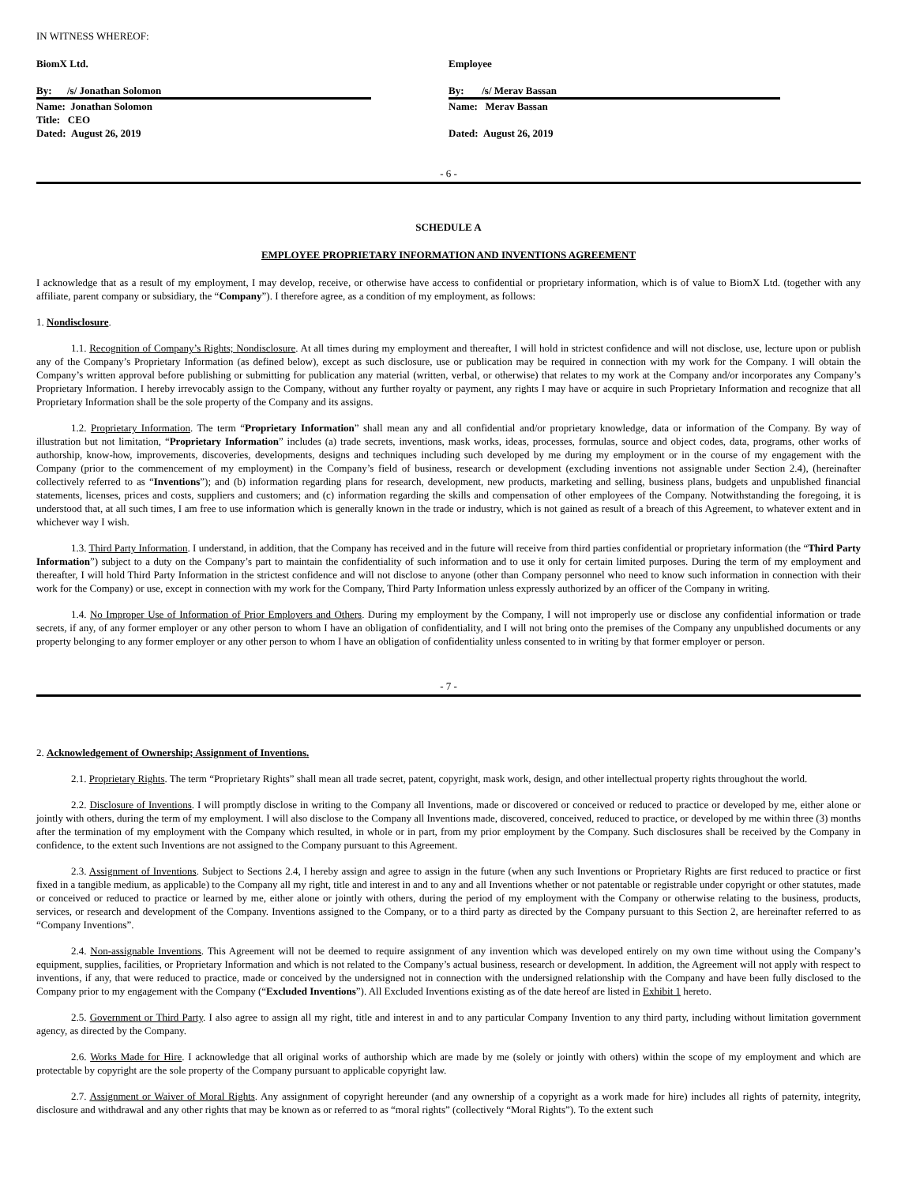IN WITNESS WHEREOF:
BiomX Ltd.
By: /s/ Jonathan Solomon
Name: Jonathan Solomon
Title: CEO
Dated: August 26, 2019
Employee
By: /s/ Merav Bassan
Name: Merav Bassan
Dated: August 26, 2019
- 6 -
SCHEDULE A
EMPLOYEE PROPRIETARY INFORMATION AND INVENTIONS AGREEMENT
I acknowledge that as a result of my employment, I may develop, receive, or otherwise have access to confidential or proprietary information, which is of value to BiomX Ltd. (together with any affiliate, parent company or subsidiary, the “Company”). I therefore agree, as a condition of my employment, as follows:
1. Nondisclosure.
1.1. Recognition of Company’s Rights; Nondisclosure. At all times during my employment and thereafter, I will hold in strictest confidence and will not disclose, use, lecture upon or publish any of the Company’s Proprietary Information (as defined below), except as such disclosure, use or publication may be required in connection with my work for the Company. I will obtain the Company’s written approval before publishing or submitting for publication any material (written, verbal, or otherwise) that relates to my work at the Company and/or incorporates any Company’s Proprietary Information. I hereby irrevocably assign to the Company, without any further royalty or payment, any rights I may have or acquire in such Proprietary Information and recognize that all Proprietary Information shall be the sole property of the Company and its assigns.
1.2. Proprietary Information. The term “Proprietary Information” shall mean any and all confidential and/or proprietary knowledge, data or information of the Company. By way of illustration but not limitation, “Proprietary Information” includes (a) trade secrets, inventions, mask works, ideas, processes, formulas, source and object codes, data, programs, other works of authorship, know-how, improvements, discoveries, developments, designs and techniques including such developed by me during my employment or in the course of my engagement with the Company (prior to the commencement of my employment) in the Company’s field of business, research or development (excluding inventions not assignable under Section 2.4), (hereinafter collectively referred to as “Inventions”); and (b) information regarding plans for research, development, new products, marketing and selling, business plans, budgets and unpublished financial statements, licenses, prices and costs, suppliers and customers; and (c) information regarding the skills and compensation of other employees of the Company. Notwithstanding the foregoing, it is understood that, at all such times, I am free to use information which is generally known in the trade or industry, which is not gained as result of a breach of this Agreement, to whatever extent and in whichever way I wish.
1.3. Third Party Information. I understand, in addition, that the Company has received and in the future will receive from third parties confidential or proprietary information (the “Third Party Information”) subject to a duty on the Company’s part to maintain the confidentiality of such information and to use it only for certain limited purposes. During the term of my employment and thereafter, I will hold Third Party Information in the strictest confidence and will not disclose to anyone (other than Company personnel who need to know such information in connection with their work for the Company) or use, except in connection with my work for the Company, Third Party Information unless expressly authorized by an officer of the Company in writing.
1.4. No Improper Use of Information of Prior Employers and Others. During my employment by the Company, I will not improperly use or disclose any confidential information or trade secrets, if any, of any former employer or any other person to whom I have an obligation of confidentiality, and I will not bring onto the premises of the Company any unpublished documents or any property belonging to any former employer or any other person to whom I have an obligation of confidentiality unless consented to in writing by that former employer or person.
- 7 -
2. Acknowledgement of Ownership; Assignment of Inventions.
2.1. Proprietary Rights. The term “Proprietary Rights” shall mean all trade secret, patent, copyright, mask work, design, and other intellectual property rights throughout the world.
2.2. Disclosure of Inventions. I will promptly disclose in writing to the Company all Inventions, made or discovered or conceived or reduced to practice or developed by me, either alone or jointly with others, during the term of my employment. I will also disclose to the Company all Inventions made, discovered, conceived, reduced to practice, or developed by me within three (3) months after the termination of my employment with the Company which resulted, in whole or in part, from my prior employment by the Company. Such disclosures shall be received by the Company in confidence, to the extent such Inventions are not assigned to the Company pursuant to this Agreement.
2.3. Assignment of Inventions. Subject to Sections 2.4, I hereby assign and agree to assign in the future (when any such Inventions or Proprietary Rights are first reduced to practice or first fixed in a tangible medium, as applicable) to the Company all my right, title and interest in and to any and all Inventions whether or not patentable or registrable under copyright or other statutes, made or conceived or reduced to practice or learned by me, either alone or jointly with others, during the period of my employment with the Company or otherwise relating to the business, products, services, or research and development of the Company. Inventions assigned to the Company, or to a third party as directed by the Company pursuant to this Section 2, are hereinafter referred to as “Company Inventions”.
2.4. Non-assignable Inventions. This Agreement will not be deemed to require assignment of any invention which was developed entirely on my own time without using the Company’s equipment, supplies, facilities, or Proprietary Information and which is not related to the Company’s actual business, research or development. In addition, the Agreement will not apply with respect to inventions, if any, that were reduced to practice, made or conceived by the undersigned not in connection with the undersigned relationship with the Company and have been fully disclosed to the Company prior to my engagement with the Company (“Excluded Inventions”). All Excluded Inventions existing as of the date hereof are listed in Exhibit 1 hereto.
2.5. Government or Third Party. I also agree to assign all my right, title and interest in and to any particular Company Invention to any third party, including without limitation government agency, as directed by the Company.
2.6. Works Made for Hire. I acknowledge that all original works of authorship which are made by me (solely or jointly with others) within the scope of my employment and which are protectable by copyright are the sole property of the Company pursuant to applicable copyright law.
2.7. Assignment or Waiver of Moral Rights. Any assignment of copyright hereunder (and any ownership of a copyright as a work made for hire) includes all rights of paternity, integrity, disclosure and withdrawal and any other rights that may be known as or referred to as “moral rights” (collectively “Moral Rights”). To the extent such